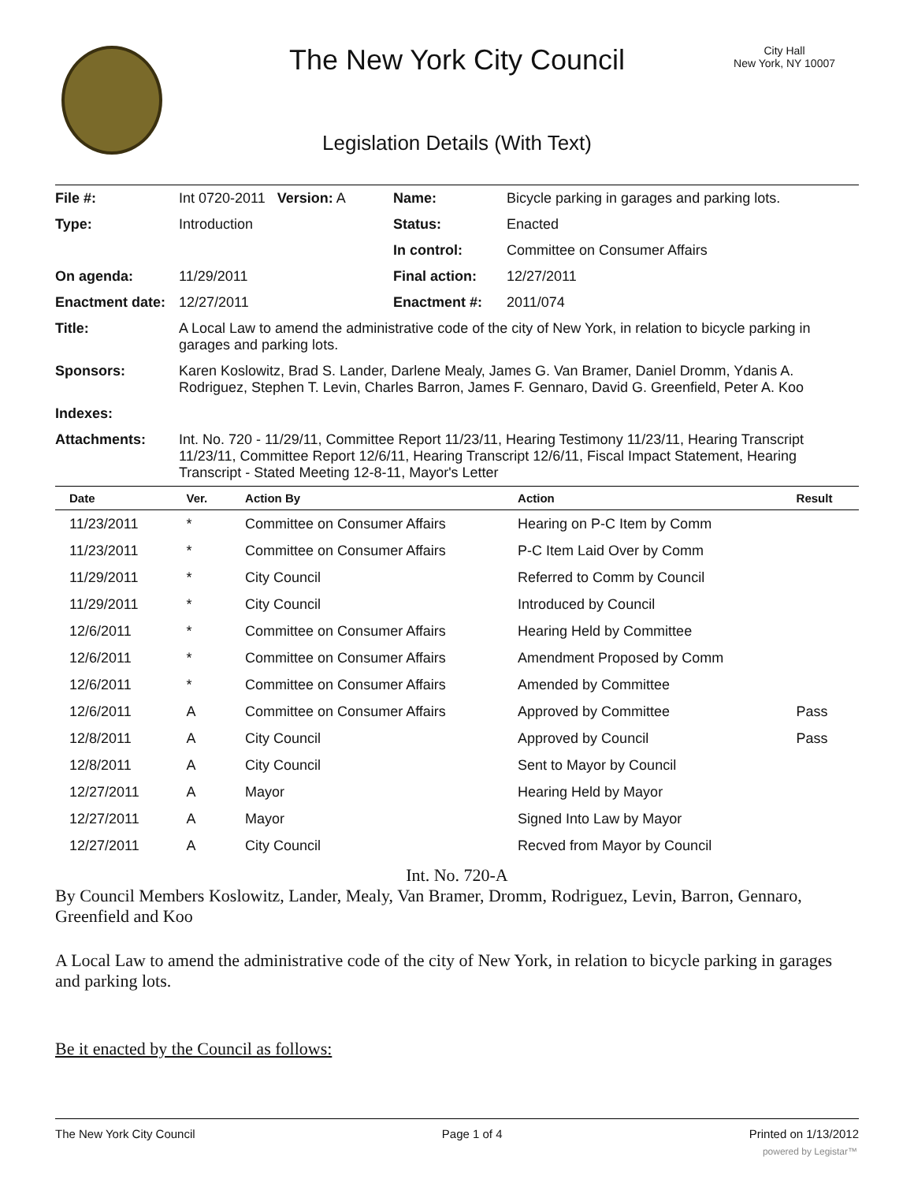The New York City Council
City Hall
New York, NY 10007
Legislation Details (With Text)
| File #: | Int 0720-2011 Version: A | Name: | Bicycle parking in garages and parking lots. |
| Type: | Introduction | Status: | Enacted |
| | | In control: | Committee on Consumer Affairs |
| On agenda: | 11/29/2011 | Final action: | 12/27/2011 |
| Enactment date: | 12/27/2011 | Enactment #: | 2011/074 |
| Title: | A Local Law to amend the administrative code of the city of New York, in relation to bicycle parking in garages and parking lots. | | |
| Sponsors: | Karen Koslowitz, Brad S. Lander, Darlene Mealy, James G. Van Bramer, Daniel Dromm, Ydanis A. Rodriguez, Stephen T. Levin, Charles Barron, James F. Gennaro, David G. Greenfield, Peter A. Koo | | |
| Indexes: | | | |
| Attachments: | Int. No. 720 - 11/29/11, Committee Report 11/23/11, Hearing Testimony 11/23/11, Hearing Transcript 11/23/11, Committee Report 12/6/11, Hearing Transcript 12/6/11, Fiscal Impact Statement, Hearing Transcript - Stated Meeting 12-8-11, Mayor's Letter | | |
| Date | Ver. | Action By | Action | Result |
| --- | --- | --- | --- | --- |
| 11/23/2011 | * | Committee on Consumer Affairs | Hearing on P-C Item by Comm | |
| 11/23/2011 | * | Committee on Consumer Affairs | P-C Item Laid Over by Comm | |
| 11/29/2011 | * | City Council | Referred to Comm by Council | |
| 11/29/2011 | * | City Council | Introduced by Council | |
| 12/6/2011 | * | Committee on Consumer Affairs | Hearing Held by Committee | |
| 12/6/2011 | * | Committee on Consumer Affairs | Amendment Proposed by Comm | |
| 12/6/2011 | * | Committee on Consumer Affairs | Amended by Committee | |
| 12/6/2011 | A | Committee on Consumer Affairs | Approved by Committee | Pass |
| 12/8/2011 | A | City Council | Approved by Council | Pass |
| 12/8/2011 | A | City Council | Sent to Mayor by Council | |
| 12/27/2011 | A | Mayor | Hearing Held by Mayor | |
| 12/27/2011 | A | Mayor | Signed Into Law by Mayor | |
| 12/27/2011 | A | City Council | Recved from Mayor by Council | |
Int. No. 720-A
By Council Members Koslowitz, Lander, Mealy, Van Bramer, Dromm, Rodriguez, Levin, Barron, Gennaro, Greenfield and Koo
A Local Law to amend the administrative code of the city of New York, in relation to bicycle parking in garages and parking lots.
Be it enacted by the Council as follows:
The New York City Council Page 1 of 4 Printed on 1/13/2012
powered by Legistar™